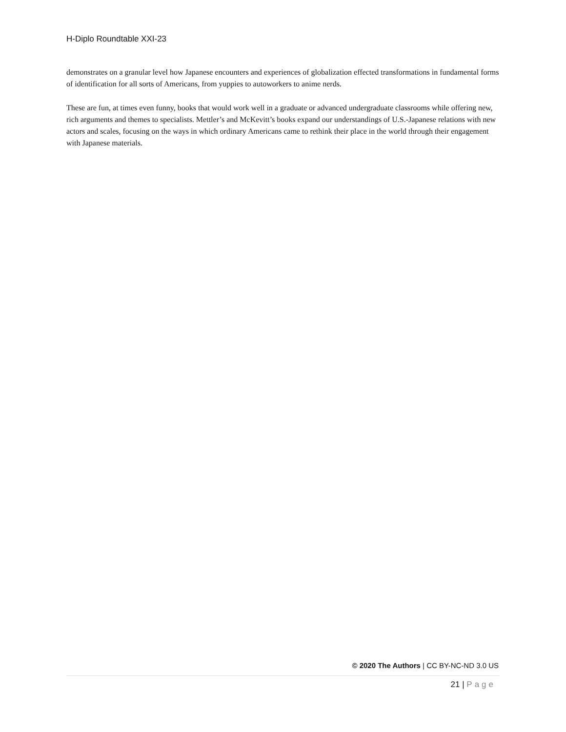H-Diplo Roundtable XXI-23
demonstrates on a granular level how Japanese encounters and experiences of globalization effected transformations in fundamental forms of identification for all sorts of Americans, from yuppies to autoworkers to anime nerds.
These are fun, at times even funny, books that would work well in a graduate or advanced undergraduate classrooms while offering new, rich arguments and themes to specialists. Mettler’s and McKevitt’s books expand our understandings of U.S.-Japanese relations with new actors and scales, focusing on the ways in which ordinary Americans came to rethink their place in the world through their engagement with Japanese materials.
© 2020 The Authors | CC BY-NC-ND 3.0 US
21 | Page